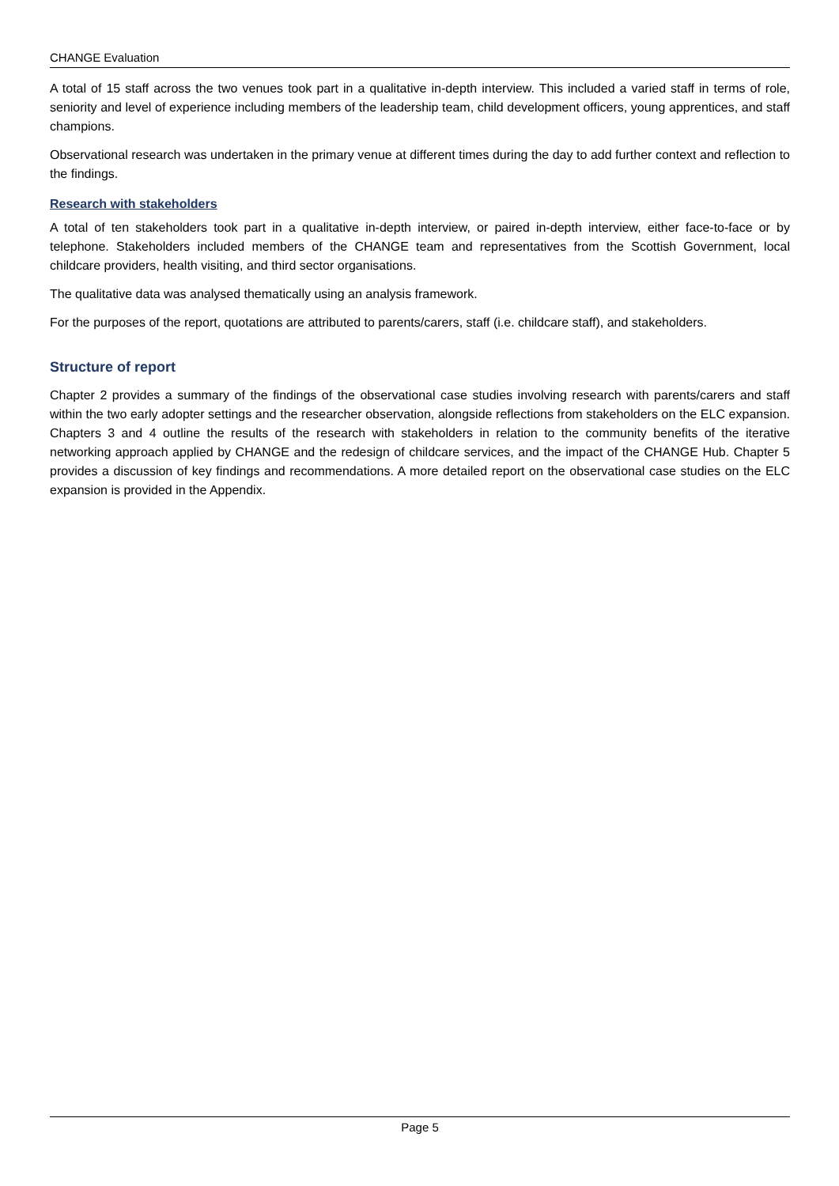CHANGE Evaluation
A total of 15 staff across the two venues took part in a qualitative in-depth interview. This included a varied staff in terms of role, seniority and level of experience including members of the leadership team, child development officers, young apprentices, and staff champions.
Observational research was undertaken in the primary venue at different times during the day to add further context and reflection to the findings.
Research with stakeholders
A total of ten stakeholders took part in a qualitative in-depth interview, or paired in-depth interview, either face-to-face or by telephone. Stakeholders included members of the CHANGE team and representatives from the Scottish Government, local childcare providers, health visiting, and third sector organisations.
The qualitative data was analysed thematically using an analysis framework.
For the purposes of the report, quotations are attributed to parents/carers, staff (i.e. childcare staff), and stakeholders.
Structure of report
Chapter 2 provides a summary of the findings of the observational case studies involving research with parents/carers and staff within the two early adopter settings and the researcher observation, alongside reflections from stakeholders on the ELC expansion. Chapters 3 and 4 outline the results of the research with stakeholders in relation to the community benefits of the iterative networking approach applied by CHANGE and the redesign of childcare services, and the impact of the CHANGE Hub. Chapter 5 provides a discussion of key findings and recommendations. A more detailed report on the observational case studies on the ELC expansion is provided in the Appendix.
Page 5